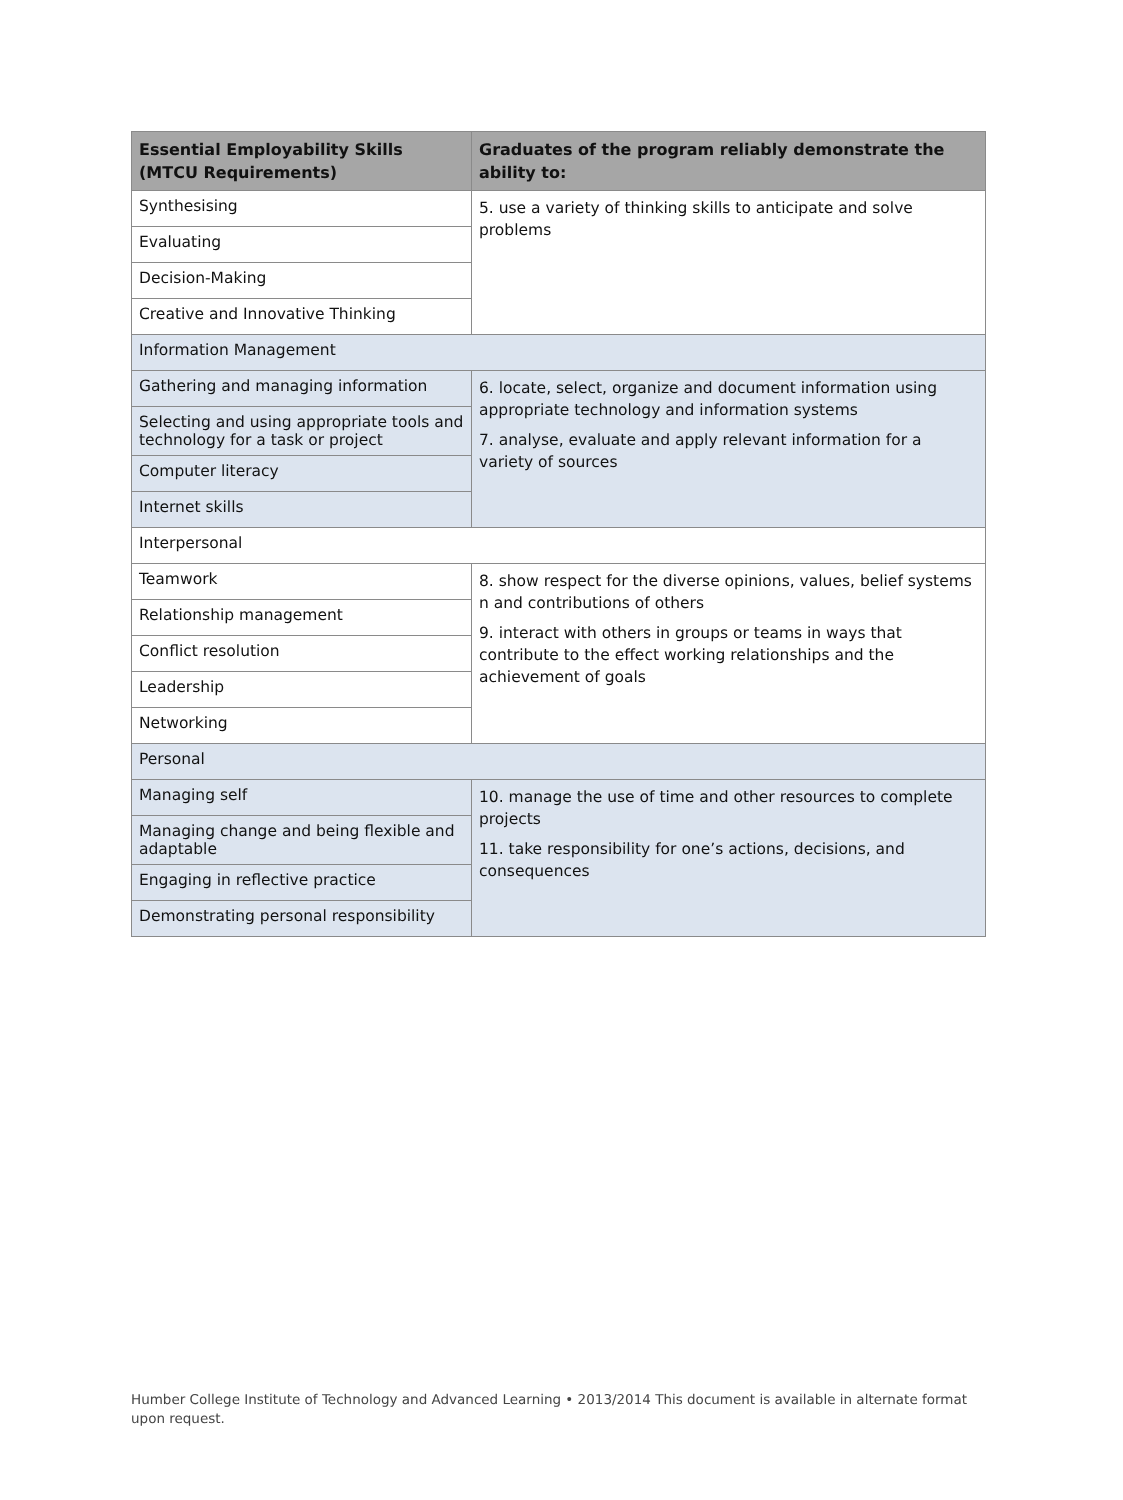| Essential Employability Skills (MTCU Requirements) | Graduates of the program reliably demonstrate the ability to: |
| --- | --- |
| Synthesising | 5. use a variety of thinking skills to anticipate and solve problems |
| Evaluating | |
| Decision-Making | |
| Creative and Innovative Thinking | |
| Information Management | |
| Gathering and managing information | 6. locate, select, organize and document information using appropriate technology and information systems 7. analyse, evaluate and apply relevant information for a variety of sources |
| Selecting and using appropriate tools and technology for a task or project | |
| Computer literacy | |
| Internet skills | |
| Interpersonal | |
| Teamwork | 8. show respect for the diverse opinions, values, belief systems n and contributions of others 9. interact with others in groups or teams in ways that contribute to the effect working relationships and the achievement of goals |
| Relationship management | |
| Conflict resolution | |
| Leadership | |
| Networking | |
| Personal | |
| Managing self | 10. manage the use of time and other resources to complete projects 11. take responsibility for one’s actions, decisions, and consequences |
| Managing change and being flexible and adaptable | |
| Engaging in reflective practice | |
| Demonstrating personal responsibility | |
Humber College Institute of Technology and Advanced Learning • 2013/2014 This document is available in alternate format upon request.